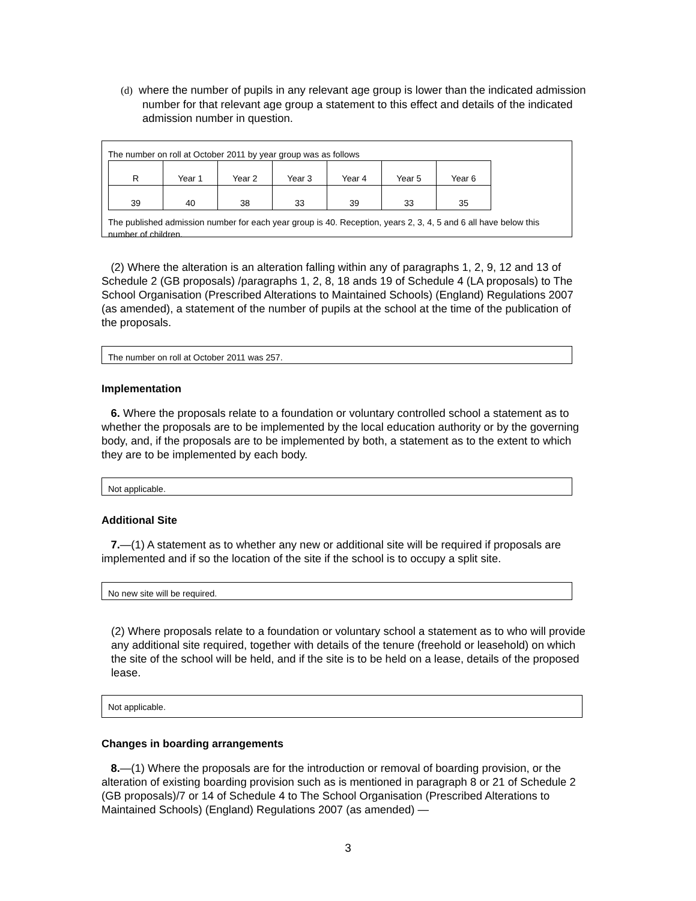(d) where the number of pupils in any relevant age group is lower than the indicated admission number for that relevant age group a statement to this effect and details of the indicated admission number in question.
The number on roll at October 2011 by year group was as follows
| R | Year 1 | Year 2 | Year 3 | Year 4 | Year 5 | Year 6 |
| 39 | 40 | 38 | 33 | 39 | 33 | 35 |
The published admission number for each year group is 40. Reception, years 2, 3, 4, 5 and 6 all have below this number of children.
(2) Where the alteration is an alteration falling within any of paragraphs 1, 2, 9, 12 and 13 of Schedule 2 (GB proposals) /paragraphs 1, 2, 8, 18 ands 19 of Schedule 4 (LA proposals) to The School Organisation (Prescribed Alterations to Maintained Schools) (England) Regulations 2007 (as amended), a statement of the number of pupils at the school at the time of the publication of the proposals.
The number on roll at October 2011 was 257.
Implementation
6. Where the proposals relate to a foundation or voluntary controlled school a statement as to whether the proposals are to be implemented by the local education authority or by the governing body, and, if the proposals are to be implemented by both, a statement as to the extent to which they are to be implemented by each body.
Not applicable.
Additional Site
7.—(1) A statement as to whether any new or additional site will be required if proposals are implemented and if so the location of the site if the school is to occupy a split site.
No new site will be required.
(2) Where proposals relate to a foundation or voluntary school a statement as to who will provide any additional site required, together with details of the tenure (freehold or leasehold) on which the site of the school will be held, and if the site is to be held on a lease, details of the proposed lease.
Not applicable.
Changes in boarding arrangements
8.—(1) Where the proposals are for the introduction or removal of boarding provision, or the alteration of existing boarding provision such as is mentioned in paragraph 8 or 21 of Schedule 2 (GB proposals)/7 or 14 of Schedule 4 to The School Organisation (Prescribed Alterations to Maintained Schools) (England) Regulations 2007 (as amended) —
3